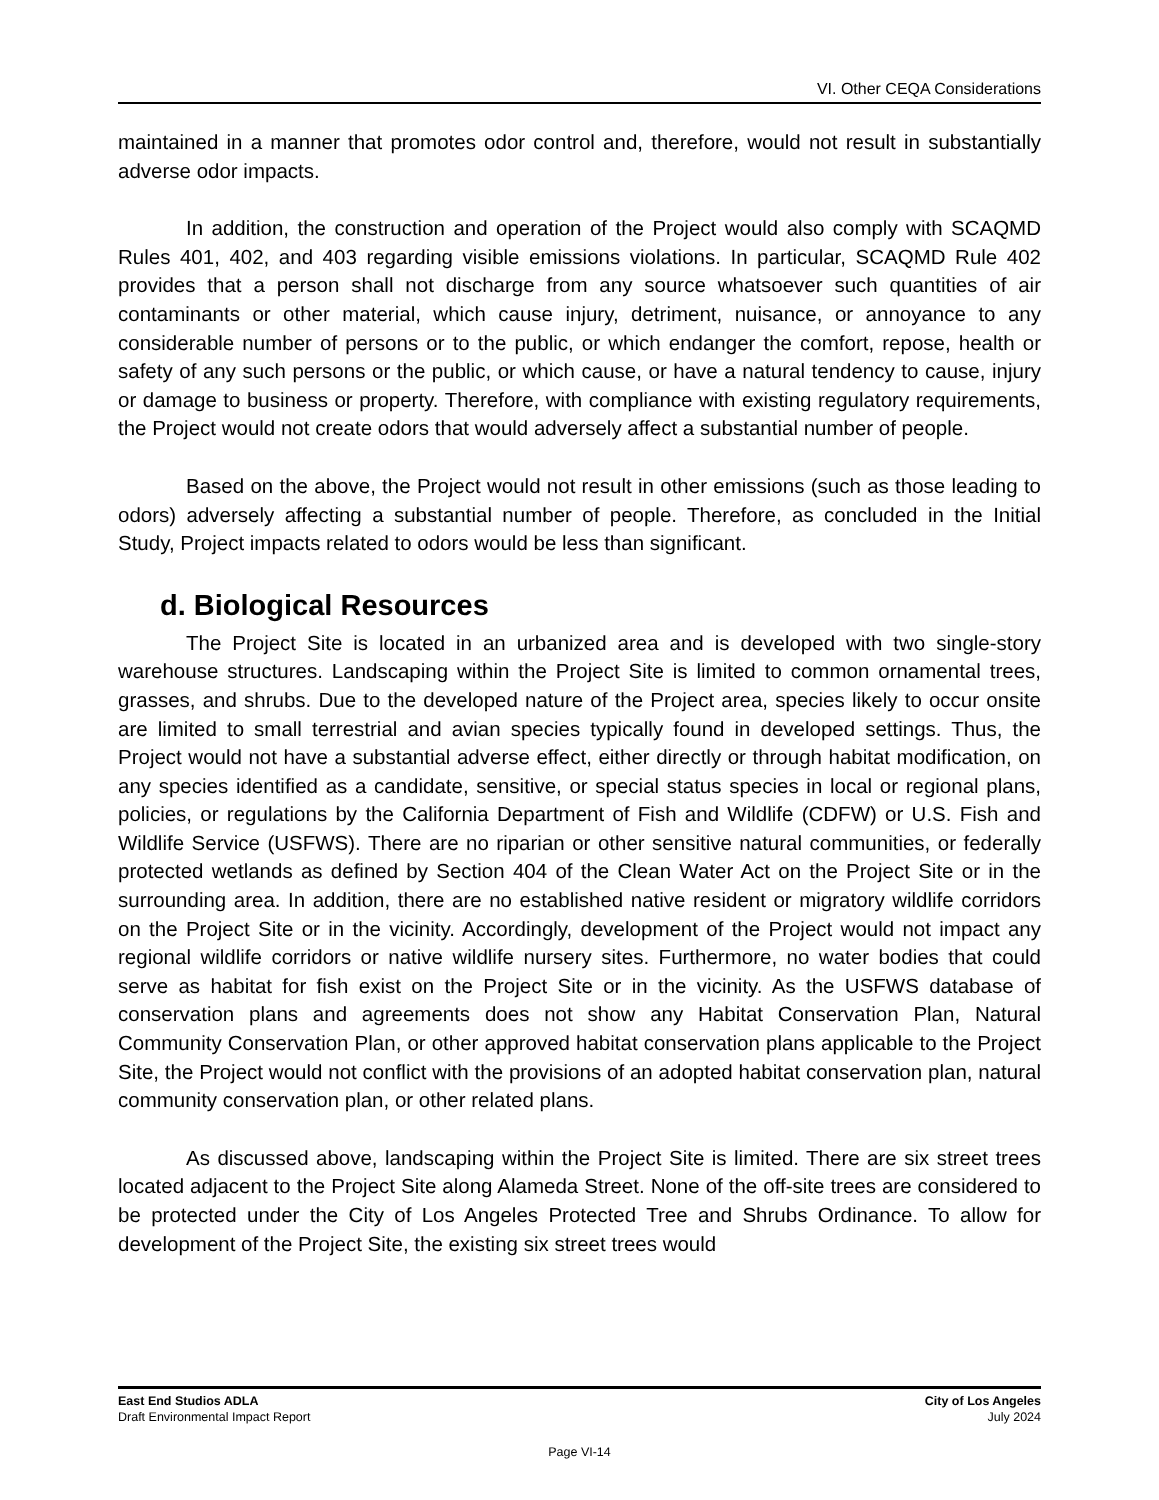VI. Other CEQA Considerations
maintained in a manner that promotes odor control and, therefore, would not result in substantially adverse odor impacts.
In addition, the construction and operation of the Project would also comply with SCAQMD Rules 401, 402, and 403 regarding visible emissions violations. In particular, SCAQMD Rule 402 provides that a person shall not discharge from any source whatsoever such quantities of air contaminants or other material, which cause injury, detriment, nuisance, or annoyance to any considerable number of persons or to the public, or which endanger the comfort, repose, health or safety of any such persons or the public, or which cause, or have a natural tendency to cause, injury or damage to business or property. Therefore, with compliance with existing regulatory requirements, the Project would not create odors that would adversely affect a substantial number of people.
Based on the above, the Project would not result in other emissions (such as those leading to odors) adversely affecting a substantial number of people. Therefore, as concluded in the Initial Study, Project impacts related to odors would be less than significant.
d. Biological Resources
The Project Site is located in an urbanized area and is developed with two single-story warehouse structures. Landscaping within the Project Site is limited to common ornamental trees, grasses, and shrubs. Due to the developed nature of the Project area, species likely to occur onsite are limited to small terrestrial and avian species typically found in developed settings. Thus, the Project would not have a substantial adverse effect, either directly or through habitat modification, on any species identified as a candidate, sensitive, or special status species in local or regional plans, policies, or regulations by the California Department of Fish and Wildlife (CDFW) or U.S. Fish and Wildlife Service (USFWS). There are no riparian or other sensitive natural communities, or federally protected wetlands as defined by Section 404 of the Clean Water Act on the Project Site or in the surrounding area. In addition, there are no established native resident or migratory wildlife corridors on the Project Site or in the vicinity. Accordingly, development of the Project would not impact any regional wildlife corridors or native wildlife nursery sites. Furthermore, no water bodies that could serve as habitat for fish exist on the Project Site or in the vicinity. As the USFWS database of conservation plans and agreements does not show any Habitat Conservation Plan, Natural Community Conservation Plan, or other approved habitat conservation plans applicable to the Project Site, the Project would not conflict with the provisions of an adopted habitat conservation plan, natural community conservation plan, or other related plans.
As discussed above, landscaping within the Project Site is limited. There are six street trees located adjacent to the Project Site along Alameda Street. None of the off-site trees are considered to be protected under the City of Los Angeles Protected Tree and Shrubs Ordinance. To allow for development of the Project Site, the existing six street trees would
East End Studios ADLA
Draft Environmental Impact Report
City of Los Angeles
July 2024
Page VI-14